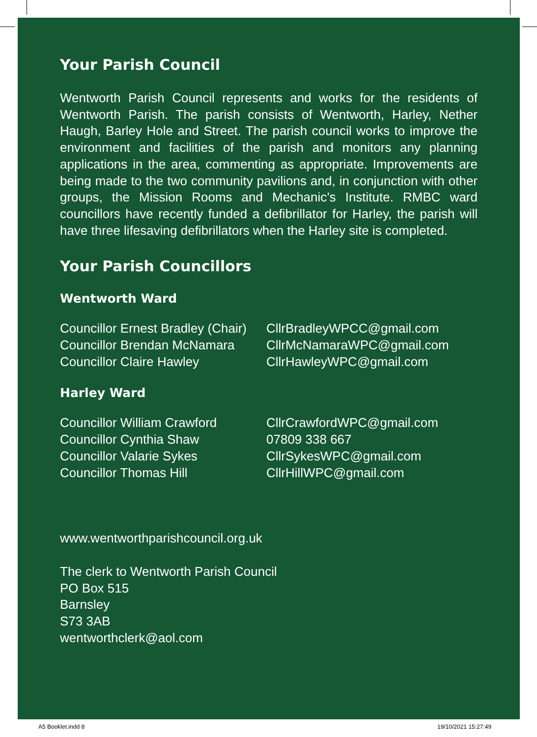Your Parish Council
Wentworth Parish Council represents and works for the residents of Wentworth Parish. The parish consists of Wentworth, Harley, Nether Haugh, Barley Hole and Street. The parish council works to improve the environment and facilities of the parish and monitors any planning applications in the area, commenting as appropriate. Improvements are being made to the two community pavilions and, in conjunction with other groups, the Mission Rooms and Mechanic’s Institute. RMBC ward councillors have recently funded a defibrillator for Harley, the parish will have three lifesaving defibrillators when the Harley site is completed.
Your Parish Councillors
Wentworth Ward
| Councillor Ernest Bradley (Chair) | CllrBradleyWPCC@gmail.com |
| Councillor Brendan McNamara | CllrMcNamaraWPC@gmail.com |
| Councillor Claire Hawley | CllrHawleyWPC@gmail.com |
Harley Ward
| Councillor William Crawford | CllrCrawfordWPC@gmail.com |
| Councillor Cynthia Shaw | 07809 338 667 |
| Councillor Valarie Sykes | CllrSykesWPC@gmail.com |
| Councillor Thomas Hill | CllrHillWPC@gmail.com |
www.wentworthparishcouncil.org.uk
The clerk to Wentworth Parish Council
PO Box 515
Barnsley
S73 3AB
wentworthclerk@aol.com
A5 Booklet.indd 8 19/10/2021 15:27:49